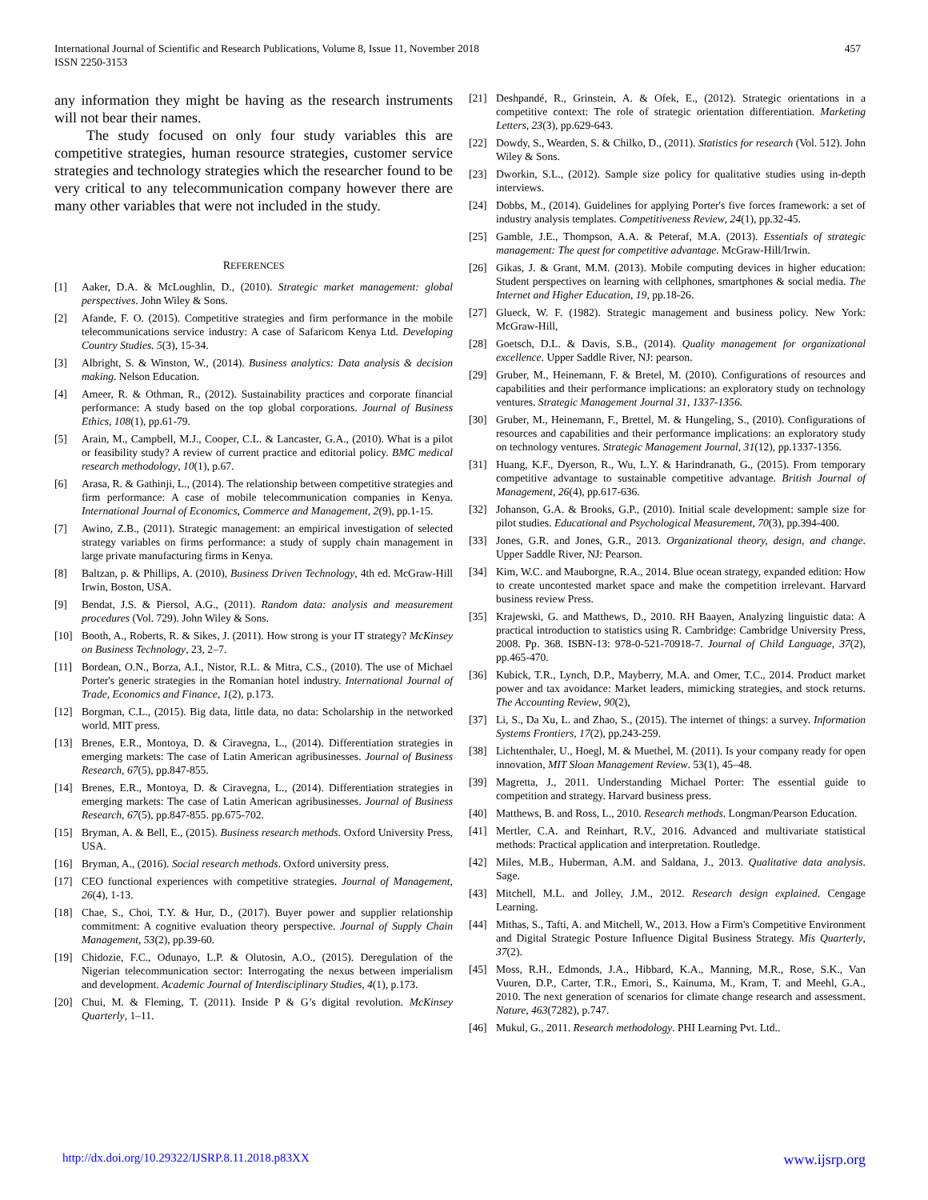International Journal of Scientific and Research Publications, Volume 8, Issue 11, November 2018
ISSN 2250-3153
457
any information they might be having as the research instruments will not bear their names.
The study focused on only four study variables this are competitive strategies, human resource strategies, customer service strategies and technology strategies which the researcher found to be very critical to any telecommunication company however there are many other variables that were not included in the study.
REFERENCES
[1] Aaker, D.A. & McLoughlin, D., (2010). Strategic market management: global perspectives. John Wiley & Sons.
[2] Afande, F. O. (2015). Competitive strategies and firm performance in the mobile telecommunications service industry: A case of Safaricom Kenya Ltd. Developing Country Studies. 5(3), 15-34.
[3] Albright, S. & Winston, W., (2014). Business analytics: Data analysis & decision making. Nelson Education.
[4] Ameer, R. & Othman, R., (2012). Sustainability practices and corporate financial performance: A study based on the top global corporations. Journal of Business Ethics, 108(1), pp.61-79.
[5] Arain, M., Campbell, M.J., Cooper, C.L. & Lancaster, G.A., (2010). What is a pilot or feasibility study? A review of current practice and editorial policy. BMC medical research methodology, 10(1), p.67.
[6] Arasa, R. & Gathinji, L., (2014). The relationship between competitive strategies and firm performance: A case of mobile telecommunication companies in Kenya. International Journal of Economics, Commerce and Management, 2(9), pp.1-15.
[7] Awino, Z.B., (2011). Strategic management: an empirical investigation of selected strategy variables on firms performance: a study of supply chain management in large private manufacturing firms in Kenya.
[8] Baltzan, p. & Phillips, A. (2010), Business Driven Technology, 4th ed. McGraw-Hill Irwin, Boston, USA.
[9] Bendat, J.S. & Piersol, A.G., (2011). Random data: analysis and measurement procedures (Vol. 729). John Wiley & Sons.
[10] Booth, A., Roberts, R. & Sikes, J. (2011). How strong is your IT strategy? McKinsey on Business Technology, 23, 2–7.
[11] Bordean, O.N., Borza, A.I., Nistor, R.L. & Mitra, C.S., (2010). The use of Michael Porter's generic strategies in the Romanian hotel industry. International Journal of Trade, Economics and Finance, 1(2), p.173.
[12] Borgman, C.L., (2015). Big data, little data, no data: Scholarship in the networked world. MIT press.
[13] Brenes, E.R., Montoya, D. & Ciravegna, L., (2014). Differentiation strategies in emerging markets: The case of Latin American agribusinesses. Journal of Business Research, 67(5), pp.847-855.
[14] Brenes, E.R., Montoya, D. & Ciravegna, L., (2014). Differentiation strategies in emerging markets: The case of Latin American agribusinesses. Journal of Business Research, 67(5), pp.847-855. pp.675-702.
[15] Bryman, A. & Bell, E., (2015). Business research methods. Oxford University Press, USA.
[16] Bryman, A., (2016). Social research methods. Oxford university press.
[17] CEO functional experiences with competitive strategies. Journal of Management, 26(4), 1-13.
[18] Chae, S., Choi, T.Y. & Hur, D., (2017). Buyer power and supplier relationship commitment: A cognitive evaluation theory perspective. Journal of Supply Chain Management, 53(2), pp.39-60.
[19] Chidozie, F.C., Odunayo, L.P. & Olutosin, A.O., (2015). Deregulation of the Nigerian telecommunication sector: Interrogating the nexus between imperialism and development. Academic Journal of Interdisciplinary Studies, 4(1), p.173.
[20] Chui, M. & Fleming, T. (2011). Inside P & G’s digital revolution. McKinsey Quarterly, 1–11.
[21] Deshpandé, R., Grinstein, A. & Ofek, E., (2012). Strategic orientations in a competitive context: The role of strategic orientation differentiation. Marketing Letters, 23(3), pp.629-643.
[22] Dowdy, S., Wearden, S. & Chilko, D., (2011). Statistics for research (Vol. 512). John Wiley & Sons.
[23] Dworkin, S.L., (2012). Sample size policy for qualitative studies using in-depth interviews.
[24] Dobbs, M., (2014). Guidelines for applying Porter's five forces framework: a set of industry analysis templates. Competitiveness Review, 24(1), pp.32-45.
[25] Gamble, J.E., Thompson, A.A. & Peteraf, M.A. (2013). Essentials of strategic management: The quest for competitive advantage. McGraw-Hill/Irwin.
[26] Gikas, J. & Grant, M.M. (2013). Mobile computing devices in higher education: Student perspectives on learning with cellphones, smartphones & social media. The Internet and Higher Education, 19, pp.18-26.
[27] Glueck, W. F. (1982). Strategic management and business policy. New York: McGraw-Hill,
[28] Goetsch, D.L. & Davis, S.B., (2014). Quality management for organizational excellence. Upper Saddle River, NJ: pearson.
[29] Gruber, M., Heinemann, F. & Bretel, M. (2010). Configurations of resources and capabilities and their performance implications: an exploratory study on technology ventures. Strategic Management Journal 31, 1337-1356.
[30] Gruber, M., Heinemann, F., Brettel, M. & Hungeling, S., (2010). Configurations of resources and capabilities and their performance implications: an exploratory study on technology ventures. Strategic Management Journal, 31(12), pp.1337-1356.
[31] Huang, K.F., Dyerson, R., Wu, L.Y. & Harindranath, G., (2015). From temporary competitive advantage to sustainable competitive advantage. British Journal of Management, 26(4), pp.617-636.
[32] Johanson, G.A. & Brooks, G.P., (2010). Initial scale development: sample size for pilot studies. Educational and Psychological Measurement, 70(3), pp.394-400.
[33] Jones, G.R. and Jones, G.R., 2013. Organizational theory, design, and change. Upper Saddle River, NJ: Pearson.
[34] Kim, W.C. and Mauborgne, R.A., 2014. Blue ocean strategy, expanded edition: How to create uncontested market space and make the competition irrelevant. Harvard business review Press.
[35] Krajewski, G. and Matthews, D., 2010. RH Baayen, Analyzing linguistic data: A practical introduction to statistics using R. Cambridge: Cambridge University Press, 2008. Pp. 368. ISBN-13: 978-0-521-70918-7. Journal of Child Language, 37(2), pp.465-470.
[36] Kubick, T.R., Lynch, D.P., Mayberry, M.A. and Omer, T.C., 2014. Product market power and tax avoidance: Market leaders, mimicking strategies, and stock returns. The Accounting Review, 90(2),
[37] Li, S., Da Xu, L. and Zhao, S., (2015). The internet of things: a survey. Information Systems Frontiers, 17(2), pp.243-259.
[38] Lichtenthaler, U., Hoegl, M. & Muethel, M. (2011). Is your company ready for open innovation, MIT Sloan Management Review. 53(1), 45–48.
[39] Magretta, J., 2011. Understanding Michael Porter: The essential guide to competition and strategy. Harvard business press.
[40] Matthews, B. and Ross, L., 2010. Research methods. Longman/Pearson Education.
[41] Mertler, C.A. and Reinhart, R.V., 2016. Advanced and multivariate statistical methods: Practical application and interpretation. Routledge.
[42] Miles, M.B., Huberman, A.M. and Saldana, J., 2013. Qualitative data analysis. Sage.
[43] Mitchell, M.L. and Jolley, J.M., 2012. Research design explained. Cengage Learning.
[44] Mithas, S., Tafti, A. and Mitchell, W., 2013. How a Firm's Competitive Environment and Digital Strategic Posture Influence Digital Business Strategy. Mis Quarterly, 37(2).
[45] Moss, R.H., Edmonds, J.A., Hibbard, K.A., Manning, M.R., Rose, S.K., Van Vuuren, D.P., Carter, T.R., Emori, S., Kainuma, M., Kram, T. and Meehl, G.A., 2010. The next generation of scenarios for climate change research and assessment. Nature, 463(7282), p.747.
[46] Mukul, G., 2011. Research methodology. PHI Learning Pvt. Ltd..
http://dx.doi.org/10.29322/IJSRP.8.11.2018.p83XX www.ijsrp.org